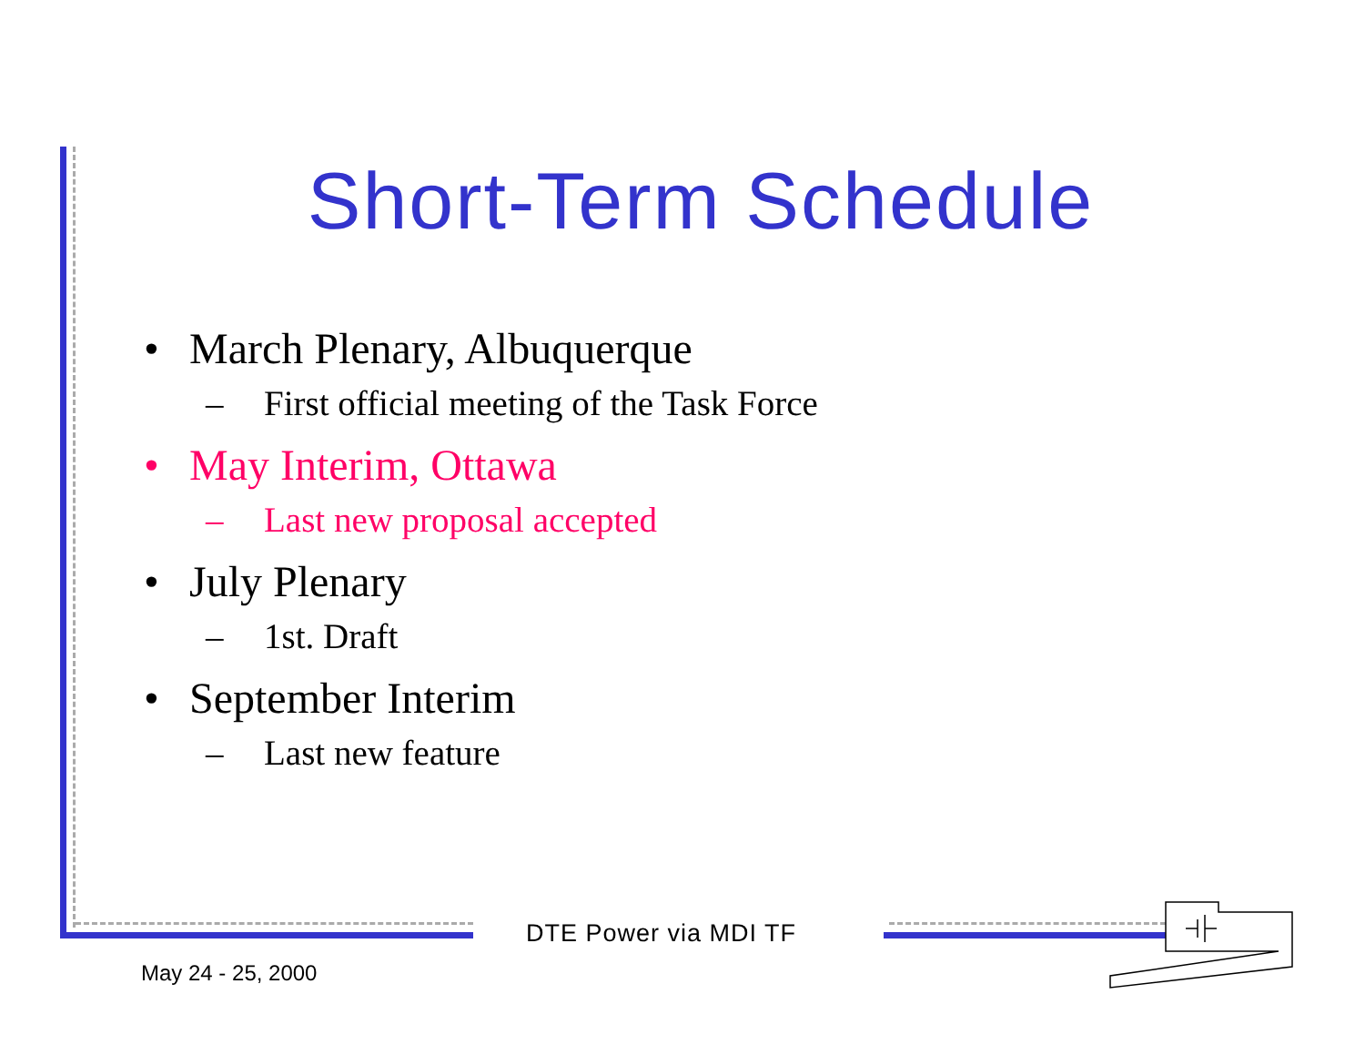Short-Term Schedule
• March Plenary, Albuquerque
– First official meeting of the Task Force
• May Interim, Ottawa
– Last new proposal accepted
• July Plenary
– 1st. Draft
• September Interim
– Last new feature
DTE Power via MDI TF
May 24 - 25, 2000